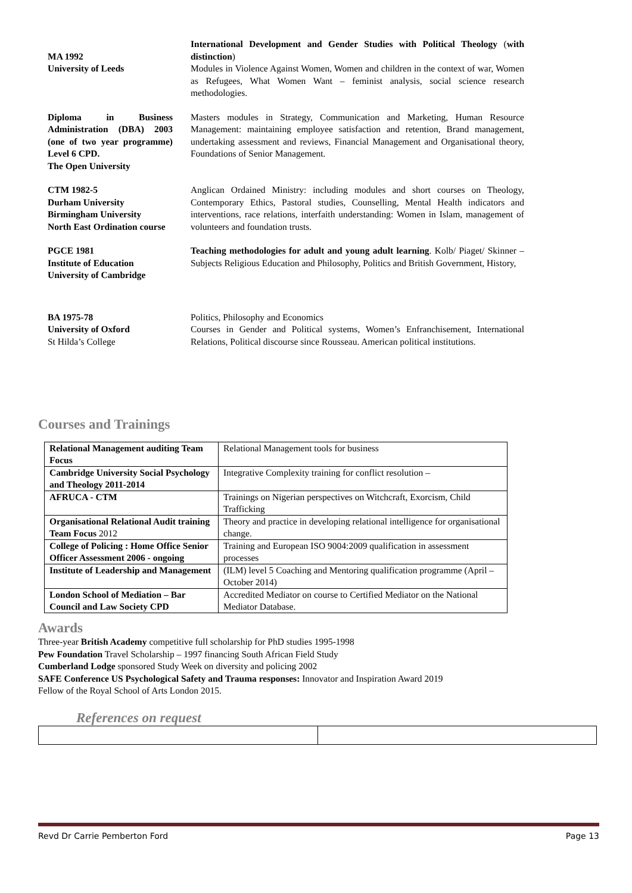MA 1992
University of Leeds
International Development and Gender Studies with Political Theology (with distinction)
Modules in Violence Against Women, Women and children in the context of war, Women as Refugees, What Women Want – feminist analysis, social science research methodologies.
Diploma in Business Administration (DBA) 2003 (one of two year programme) Level 6 CPD.
The Open University
Masters modules in Strategy, Communication and Marketing, Human Resource Management: maintaining employee satisfaction and retention, Brand management, undertaking assessment and reviews, Financial Management and Organisational theory, Foundations of Senior Management.
CTM 1982-5
Durham University
Birmingham University
North East Ordination course
Anglican Ordained Ministry: including modules and short courses on Theology, Contemporary Ethics, Pastoral studies, Counselling, Mental Health indicators and interventions, race relations, interfaith understanding: Women in Islam, management of volunteers and foundation trusts.
PGCE 1981
Institute of Education
University of Cambridge
Teaching methodologies for adult and young adult learning. Kolb/ Piaget/ Skinner – Subjects Religious Education and Philosophy, Politics and British Government, History,
BA 1975-78
University of Oxford
St Hilda’s College
Politics, Philosophy and Economics
Courses in Gender and Political systems, Women’s Enfranchisement, International Relations, Political discourse since Rousseau. American political institutions.
Courses and Trainings
| Relational Management auditing Team Focus | Relational Management tools for business |
| Cambridge University Social Psychology and Theology 2011-2014 | Integrative Complexity training for conflict resolution – |
| AFRUCA - CTM | Trainings on Nigerian perspectives on Witchcraft, Exorcism, Child Trafficking |
| Organisational Relational Audit training Team Focus 2012 | Theory and practice in developing relational intelligence for organisational change. |
| College of Policing : Home Office Senior Officer Assessment 2006 - ongoing | Training and European ISO 9004:2009 qualification in assessment processes |
| Institute of Leadership and Management | (ILM) level 5 Coaching and Mentoring qualification programme (April – October 2014) |
| London School of Mediation – Bar Council and Law Society CPD | Accredited Mediator on course to Certified Mediator on the National Mediator Database. |
Awards
Three-year British Academy competitive full scholarship for PhD studies 1995-1998
Pew Foundation Travel Scholarship – 1997 financing South African Field Study
Cumberland Lodge sponsored Study Week on diversity and policing 2002
SAFE Conference US Psychological Safety and Trauma responses: Innovator and Inspiration Award 2019
Fellow of the Royal School of Arts London 2015.
References on request
Revd Dr Carrie Pemberton Ford Page 13